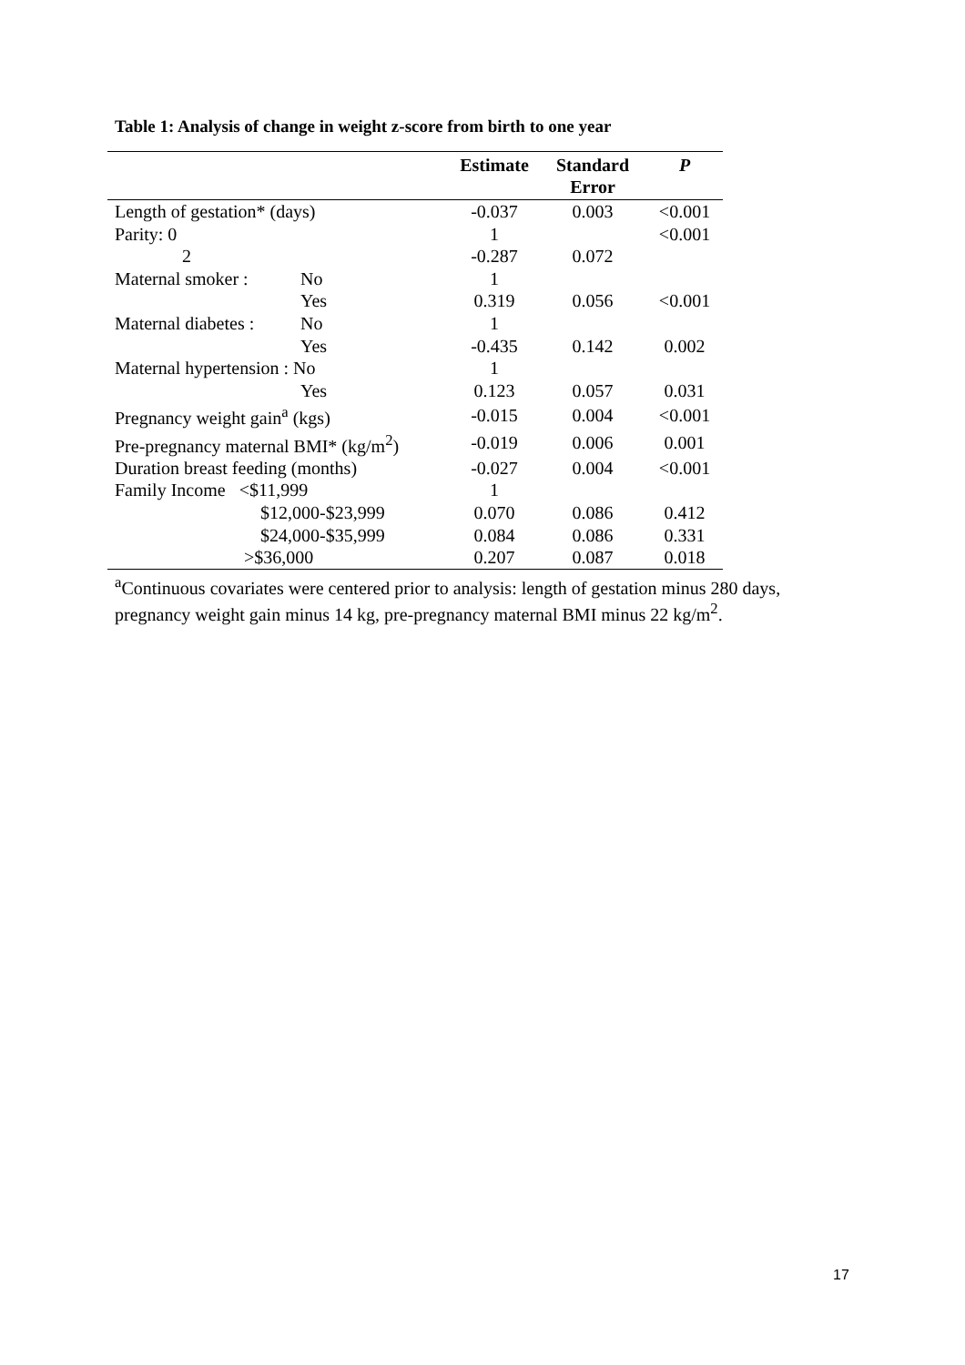Table 1: Analysis of change in weight z-score from birth to one year
| | | Estimate | Standard Error | P |
| --- | --- | --- | --- | --- |
| Length of gestation* (days) | | -0.037 | 0.003 | <0.001 |
| Parity: 0 | | 1 | | <0.001 |
| 2 | | -0.287 | 0.072 | |
| Maternal smoker : | No | 1 | | |
| | Yes | 0.319 | 0.056 | <0.001 |
| Maternal diabetes : | No | 1 | | |
| | Yes | -0.435 | 0.142 | 0.002 |
| Maternal hypertension : No | | 1 | | |
| | Yes | 0.123 | 0.057 | 0.031 |
| Pregnancy weight gain<sup>a</sup> (kgs) | | -0.015 | 0.004 | <0.001 |
| Pre-pregnancy maternal BMI* (kg/m<sup>2</sup>) | | -0.019 | 0.006 | 0.001 |
| Duration breast feeding (months) | | -0.027 | 0.004 | <0.001 |
| Family Income <$11,999 | | 1 | | |
| $12,000-$23,999 | | 0.070 | 0.086 | 0.412 |
| $24,000-$35,999 | | 0.084 | 0.086 | 0.331 |
| >$36,000 | | 0.207 | 0.087 | 0.018 |
<sup>a</sup> Continuous covariates were centered prior to analysis: length of gestation minus 280 days, pregnancy weight gain minus 14 kg, pre-pregnancy maternal BMI minus 22 kg/m<sup>2</sup>.
17